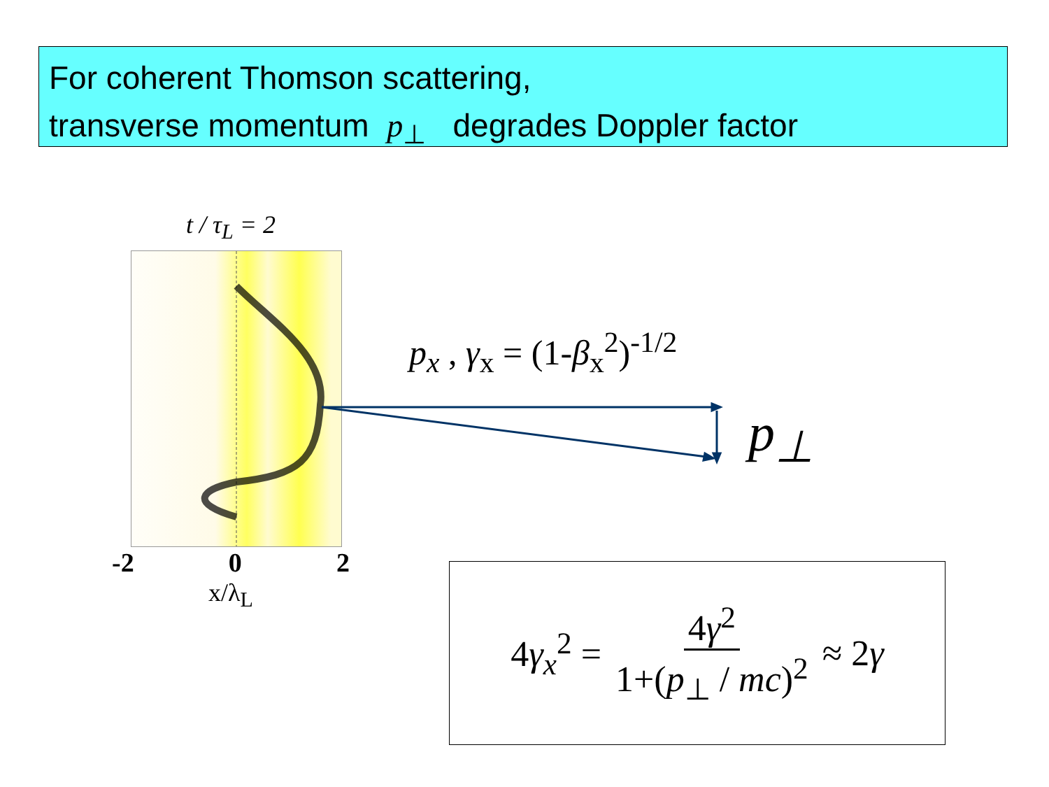For coherent Thomson scattering,
transverse momentum p<sub>⊥</sub> degrades Doppler factor
t / τ<sub>L</sub> = 2
-2 0 2
x/λ<sub>L</sub>
p<sub>x</sub> , γ<sub>x</sub> = (1-β<sub>x</sub><sup>2</sup>)<sup>-1/2</sup>
p<sub>⊥</sub>
4γ<sub>x</sub><sup>2</sup> = 4γ<sup>2</sup> 1+(p<sub>⊥</sub> / mc)<sup>2</sup> ≈ 2γ